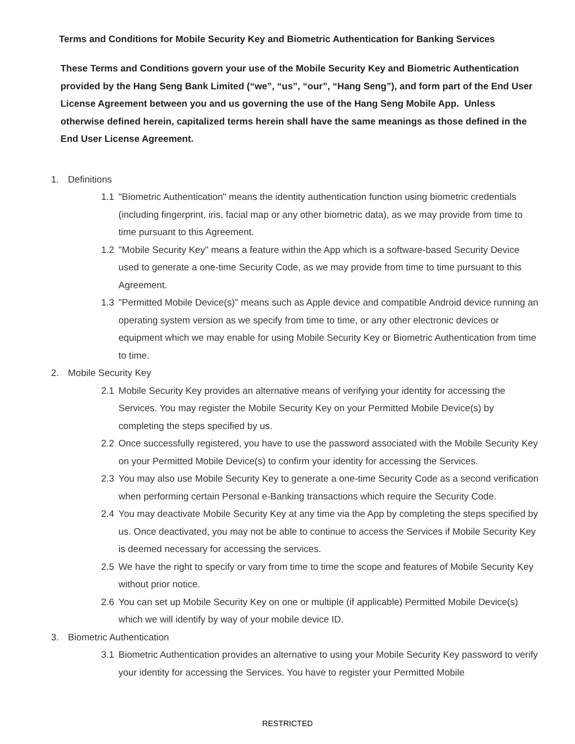Terms and Conditions for Mobile Security Key and Biometric Authentication for Banking Services
These Terms and Conditions govern your use of the Mobile Security Key and Biometric Authentication provided by the Hang Seng Bank Limited (“we”, “us”, “our”, “Hang Seng”), and form part of the End User License Agreement between you and us governing the use of the Hang Seng Mobile App. Unless otherwise defined herein, capitalized terms herein shall have the same meanings as those defined in the End User License Agreement.
1. Definitions
1.1 "Biometric Authentication" means the identity authentication function using biometric credentials (including fingerprint, iris, facial map or any other biometric data), as we may provide from time to time pursuant to this Agreement.
1.2 "Mobile Security Key" means a feature within the App which is a software-based Security Device used to generate a one-time Security Code, as we may provide from time to time pursuant to this Agreement.
1.3 "Permitted Mobile Device(s)" means such as Apple device and compatible Android device running an operating system version as we specify from time to time, or any other electronic devices or equipment which we may enable for using Mobile Security Key or Biometric Authentication from time to time.
2. Mobile Security Key
2.1 Mobile Security Key provides an alternative means of verifying your identity for accessing the Services. You may register the Mobile Security Key on your Permitted Mobile Device(s) by completing the steps specified by us.
2.2 Once successfully registered, you have to use the password associated with the Mobile Security Key on your Permitted Mobile Device(s) to confirm your identity for accessing the Services.
2.3 You may also use Mobile Security Key to generate a one-time Security Code as a second verification when performing certain Personal e-Banking transactions which require the Security Code.
2.4 You may deactivate Mobile Security Key at any time via the App by completing the steps specified by us. Once deactivated, you may not be able to continue to access the Services if Mobile Security Key is deemed necessary for accessing the services.
2.5 We have the right to specify or vary from time to time the scope and features of Mobile Security Key without prior notice.
2.6 You can set up Mobile Security Key on one or multiple (if applicable) Permitted Mobile Device(s) which we will identify by way of your mobile device ID.
3. Biometric Authentication
3.1 Biometric Authentication provides an alternative to using your Mobile Security Key password to verify your identity for accessing the Services. You have to register your Permitted Mobile
RESTRICTED